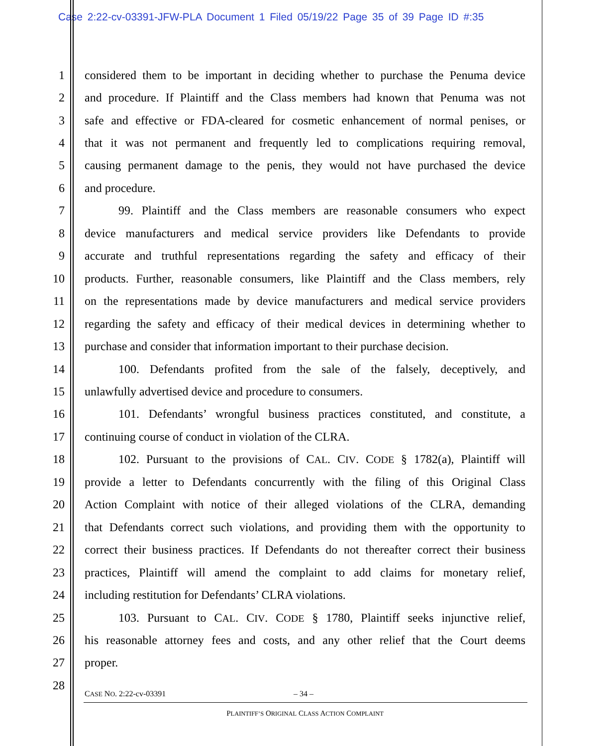Case 2:22-cv-03391-JFW-PLA Document 1 Filed 05/19/22 Page 35 of 39 Page ID #:35
1 considered them to be important in deciding whether to purchase the Penuma device
2 and procedure. If Plaintiff and the Class members had known that Penuma was not
3 safe and effective or FDA-cleared for cosmetic enhancement of normal penises, or
4 that it was not permanent and frequently led to complications requiring removal,
5 causing permanent damage to the penis, they would not have purchased the device
6 and procedure.
7 99. Plaintiff and the Class members are reasonable consumers who expect
8 device manufacturers and medical service providers like Defendants to provide
9 accurate and truthful representations regarding the safety and efficacy of their
10 products. Further, reasonable consumers, like Plaintiff and the Class members, rely
11 on the representations made by device manufacturers and medical service providers
12 regarding the safety and efficacy of their medical devices in determining whether to
13 purchase and consider that information important to their purchase decision.
14 100. Defendants profited from the sale of the falsely, deceptively, and
15 unlawfully advertised device and procedure to consumers.
16 101. Defendants’ wrongful business practices constituted, and constitute, a
17 continuing course of conduct in violation of the CLRA.
18 102. Pursuant to the provisions of CAL. CIV. CODE § 1782(a), Plaintiff will
19 provide a letter to Defendants concurrently with the filing of this Original Class
20 Action Complaint with notice of their alleged violations of the CLRA, demanding
21 that Defendants correct such violations, and providing them with the opportunity to
22 correct their business practices. If Defendants do not thereafter correct their business
23 practices, Plaintiff will amend the complaint to add claims for monetary relief,
24 including restitution for Defendants’ CLRA violations.
25 103. Pursuant to CAL. CIV. CODE § 1780, Plaintiff seeks injunctive relief,
26 his reasonable attorney fees and costs, and any other relief that the Court deems
27 proper.
28
CASE NO. 2:22-cv-03391 – 34 –
PLAINTIFF’S ORIGINAL CLASS ACTION COMPLAINT